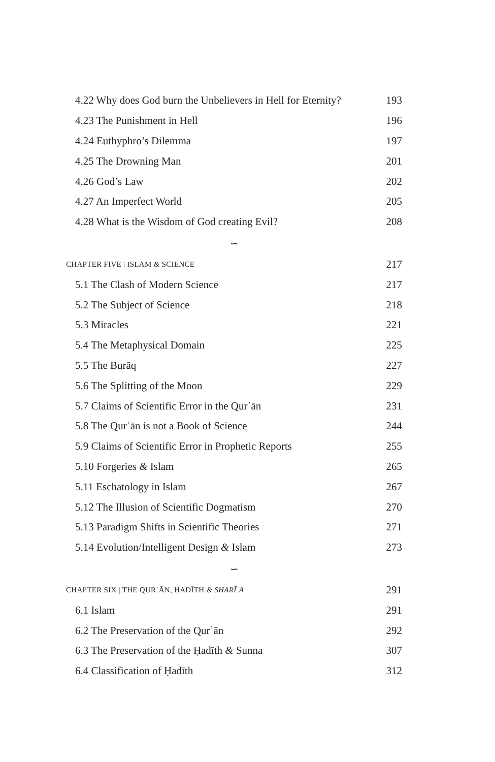4.22 Why does God burn the Unbelievers in Hell for Eternity? 193
4.23 The Punishment in Hell 196
4.24 Euthyphro’s Dilemma 197
4.25 The Drowning Man 201
4.26 God’s Law 202
4.27 An Imperfect World 205
4.28 What is the Wisdom of God creating Evil? 208
∽
CHAPTER FIVE | ISLAM & SCIENCE 217
5.1 The Clash of Modern Science 217
5.2 The Subject of Science 218
5.3 Miracles 221
5.4 The Metaphysical Domain 225
5.5 The Burāq 227
5.6 The Splitting of the Moon 229
5.7 Claims of Scientific Error in the Qurʾān 231
5.8 The Qurʾān is not a Book of Science 244
5.9 Claims of Scientific Error in Prophetic Reports 255
5.10 Forgeries & Islam 265
5.11 Eschatology in Islam 267
5.12 The Illusion of Scientific Dogmatism 270
5.13 Paradigm Shifts in Scientific Theories 271
5.14 Evolution/Intelligent Design & Islam 273
∽
CHAPTER SIX | THE QURʾĀN, ḤADĪTH & SHARĪʿA 291
6.1 Islam 291
6.2 The Preservation of the Qurʾān 292
6.3 The Preservation of the Ḥadīth & Sunna 307
6.4 Classification of Ḥadīth 312